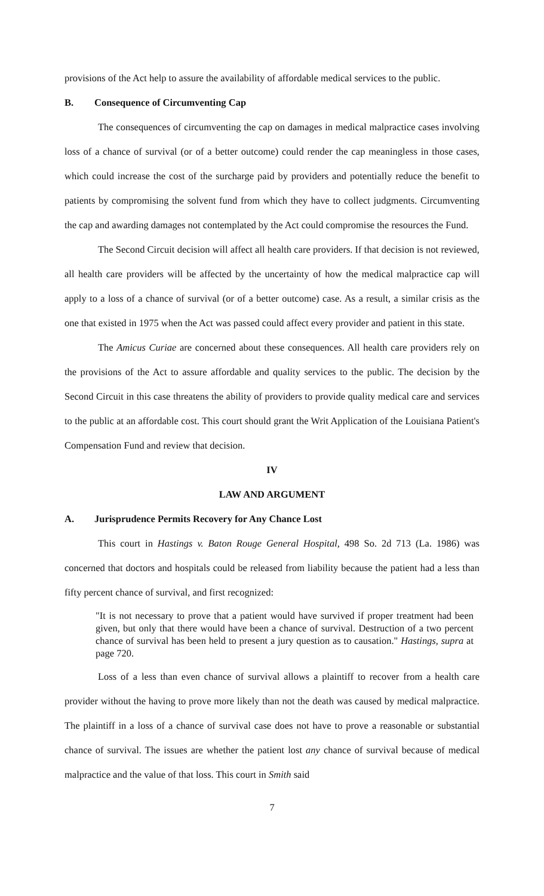provisions of the Act help to assure the availability of affordable medical services to the public.
B. Consequence of Circumventing Cap
The consequences of circumventing the cap on damages in medical malpractice cases involving loss of a chance of survival (or of a better outcome) could render the cap meaningless in those cases, which could increase the cost of the surcharge paid by providers and potentially reduce the benefit to patients by compromising the solvent fund from which they have to collect judgments. Circumventing the cap and awarding damages not contemplated by the Act could compromise the resources the Fund.
The Second Circuit decision will affect all health care providers. If that decision is not reviewed, all health care providers will be affected by the uncertainty of how the medical malpractice cap will apply to a loss of a chance of survival (or of a better outcome) case. As a result, a similar crisis as the one that existed in 1975 when the Act was passed could affect every provider and patient in this state.
The Amicus Curiae are concerned about these consequences. All health care providers rely on the provisions of the Act to assure affordable and quality services to the public. The decision by the Second Circuit in this case threatens the ability of providers to provide quality medical care and services to the public at an affordable cost. This court should grant the Writ Application of the Louisiana Patient's Compensation Fund and review that decision.
IV
LAW AND ARGUMENT
A. Jurisprudence Permits Recovery for Any Chance Lost
This court in Hastings v. Baton Rouge General Hospital, 498 So. 2d 713 (La. 1986) was concerned that doctors and hospitals could be released from liability because the patient had a less than fifty percent chance of survival, and first recognized:
"It is not necessary to prove that a patient would have survived if proper treatment had been given, but only that there would have been a chance of survival. Destruction of a two percent chance of survival has been held to present a jury question as to causation." Hastings, supra at page 720.
Loss of a less than even chance of survival allows a plaintiff to recover from a health care provider without the having to prove more likely than not the death was caused by medical malpractice. The plaintiff in a loss of a chance of survival case does not have to prove a reasonable or substantial chance of survival. The issues are whether the patient lost any chance of survival because of medical malpractice and the value of that loss. This court in Smith said
7